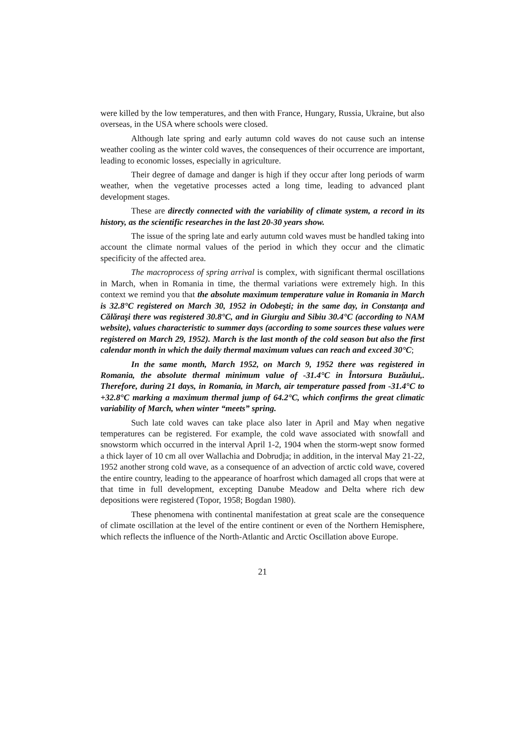were killed by the low temperatures, and then with France, Hungary, Russia, Ukraine, but also overseas, in the USA where schools were closed.
Although late spring and early autumn cold waves do not cause such an intense weather cooling as the winter cold waves, the consequences of their occurrence are important, leading to economic losses, especially in agriculture.
Their degree of damage and danger is high if they occur after long periods of warm weather, when the vegetative processes acted a long time, leading to advanced plant development stages.
These are directly connected with the variability of climate system, a record in its history, as the scientific researches in the last 20-30 years show.
The issue of the spring late and early autumn cold waves must be handled taking into account the climate normal values of the period in which they occur and the climatic specificity of the affected area.
The macroprocess of spring arrival is complex, with significant thermal oscillations in March, when in Romania in time, the thermal variations were extremely high. In this context we remind you that the absolute maximum temperature value in Romania in March is 32.8°C registered on March 30, 1952 in Odobeşti; in the same day, in Constanţa and Călăraşi there was registered 30.8°C, and in Giurgiu and Sibiu 30.4°C (according to NAM website), values characteristic to summer days (according to some sources these values were registered on March 29, 1952). March is the last month of the cold season but also the first calendar month in which the daily thermal maximum values can reach and exceed 30°C;
In the same month, March 1952, on March 9, 1952 there was registered in Romania, the absolute thermal minimum value of -31.4°C in Întorsura Buzăului,. Therefore, during 21 days, in Romania, in March, air temperature passed from -31.4°C to +32.8°C marking a maximum thermal jump of 64.2°C, which confirms the great climatic variability of March, when winter “meets” spring.
Such late cold waves can take place also later in April and May when negative temperatures can be registered. For example, the cold wave associated with snowfall and snowstorm which occurred in the interval April 1-2, 1904 when the storm-wept snow formed a thick layer of 10 cm all over Wallachia and Dobrudja; in addition, in the interval May 21-22, 1952 another strong cold wave, as a consequence of an advection of arctic cold wave, covered the entire country, leading to the appearance of hoarfrost which damaged all crops that were at that time in full development, excepting Danube Meadow and Delta where rich dew depositions were registered (Topor, 1958; Bogdan 1980).
These phenomena with continental manifestation at great scale are the consequence of climate oscillation at the level of the entire continent or even of the Northern Hemisphere, which reflects the influence of the North-Atlantic and Arctic Oscillation above Europe.
21